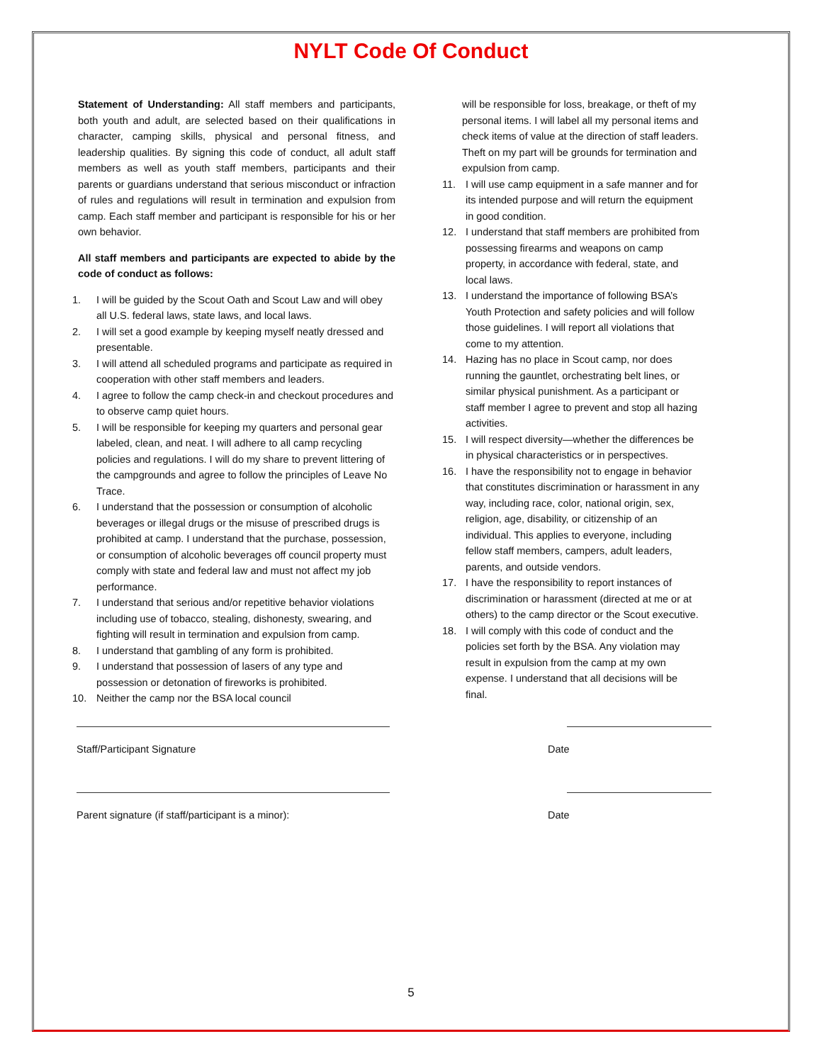NYLT Code Of Conduct
Statement of Understanding: All staff members and participants, both youth and adult, are selected based on their qualifications in character, camping skills, physical and personal fitness, and leadership qualities. By signing this code of conduct, all adult staff members as well as youth staff members, participants and their parents or guardians understand that serious misconduct or infraction of rules and regulations will result in termination and expulsion from camp. Each staff member and participant is responsible for his or her own behavior.
All staff members and participants are expected to abide by the code of conduct as follows:
1. I will be guided by the Scout Oath and Scout Law and will obey all U.S. federal laws, state laws, and local laws.
2. I will set a good example by keeping myself neatly dressed and presentable.
3. I will attend all scheduled programs and participate as required in cooperation with other staff members and leaders.
4. I agree to follow the camp check-in and checkout procedures and to observe camp quiet hours.
5. I will be responsible for keeping my quarters and personal gear labeled, clean, and neat. I will adhere to all camp recycling policies and regulations. I will do my share to prevent littering of the campgrounds and agree to follow the principles of Leave No Trace.
6. I understand that the possession or consumption of alcoholic beverages or illegal drugs or the misuse of prescribed drugs is prohibited at camp. I understand that the purchase, possession, or consumption of alcoholic beverages off council property must comply with state and federal law and must not affect my job performance.
7. I understand that serious and/or repetitive behavior violations including use of tobacco, stealing, dishonesty, swearing, and fighting will result in termination and expulsion from camp.
8. I understand that gambling of any form is prohibited.
9. I understand that possession of lasers of any type and possession or detonation of fireworks is prohibited.
10. Neither the camp nor the BSA local council
will be responsible for loss, breakage, or theft of my personal items. I will label all my personal items and check items of value at the direction of staff leaders. Theft on my part will be grounds for termination and expulsion from camp.
11. I will use camp equipment in a safe manner and for its intended purpose and will return the equipment in good condition.
12. I understand that staff members are prohibited from possessing firearms and weapons on camp property, in accordance with federal, state, and local laws.
13. I understand the importance of following BSA’s Youth Protection and safety policies and will follow those guidelines. I will report all violations that come to my attention.
14. Hazing has no place in Scout camp, nor does running the gauntlet, orchestrating belt lines, or similar physical punishment. As a participant or staff member I agree to prevent and stop all hazing activities.
15. I will respect diversity—whether the differences be in physical characteristics or in perspectives.
16. I have the responsibility not to engage in behavior that constitutes discrimination or harassment in any way, including race, color, national origin, sex, religion, age, disability, or citizenship of an individual. This applies to everyone, including fellow staff members, campers, adult leaders, parents, and outside vendors.
17. I have the responsibility to report instances of discrimination or harassment (directed at me or at others) to the camp director or the Scout executive.
18. I will comply with this code of conduct and the policies set forth by the BSA. Any violation may result in expulsion from the camp at my own expense. I understand that all decisions will be final.
Staff/Participant Signature Date
Parent signature (if staff/participant is a minor): Date
5